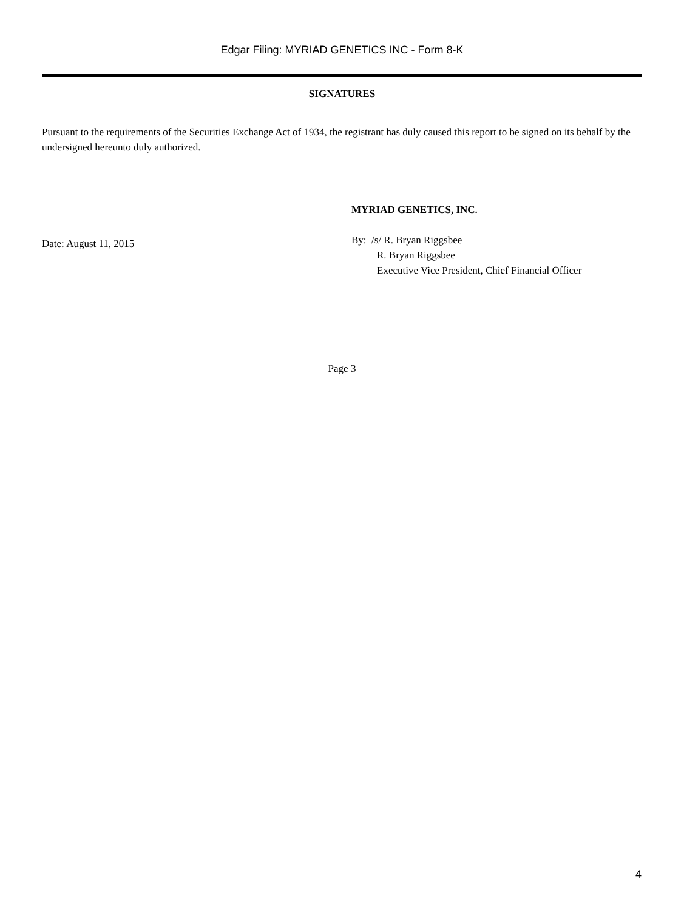Edgar Filing: MYRIAD GENETICS INC - Form 8-K
SIGNATURES
Pursuant to the requirements of the Securities Exchange Act of 1934, the registrant has duly caused this report to be signed on its behalf by the undersigned hereunto duly authorized.
Date: August 11, 2015
MYRIAD GENETICS, INC.
By: /s/ R. Bryan Riggsbee
R. Bryan Riggsbee
Executive Vice President, Chief Financial Officer
Page 3
4